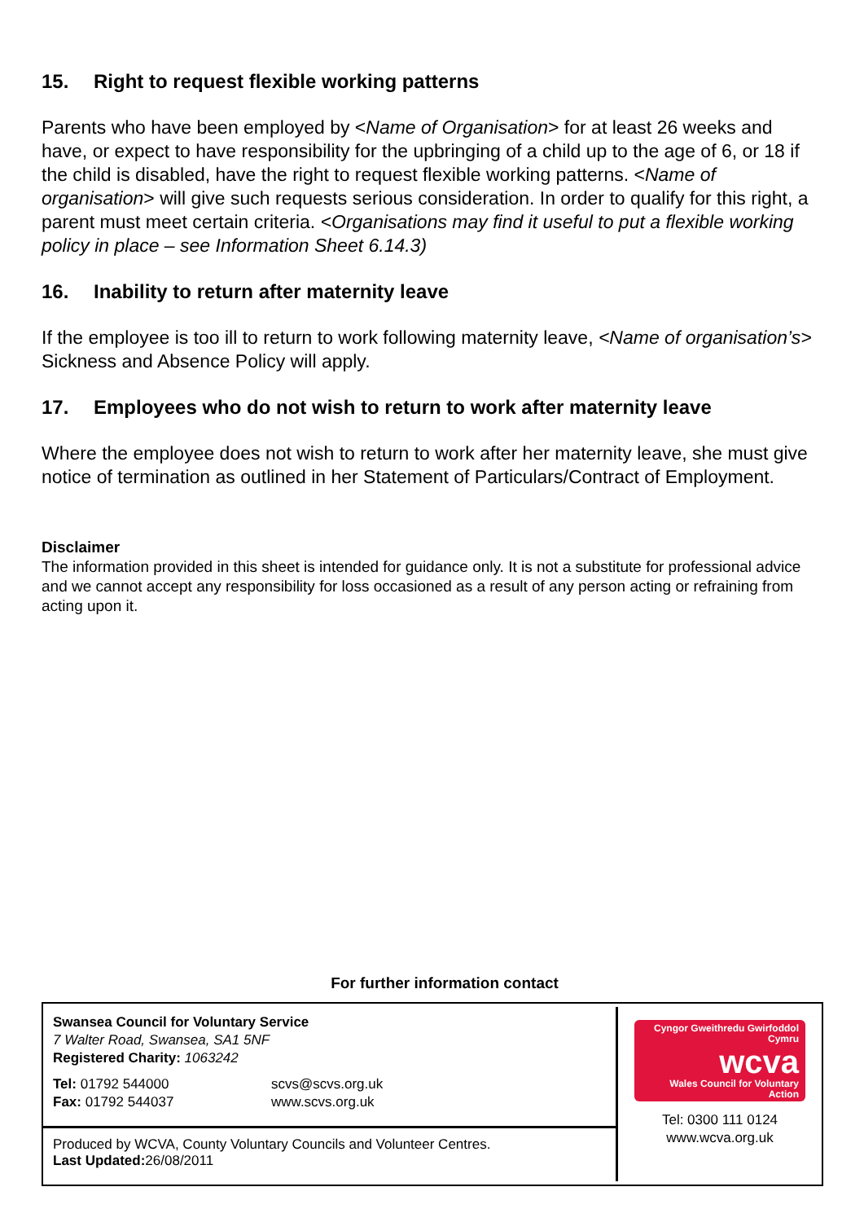15. Right to request flexible working patterns
Parents who have been employed by <Name of Organisation> for at least 26 weeks and have, or expect to have responsibility for the upbringing of a child up to the age of 6, or 18 if the child is disabled, have the right to request flexible working patterns. <Name of organisation> will give such requests serious consideration. In order to qualify for this right, a parent must meet certain criteria. <Organisations may find it useful to put a flexible working policy in place – see Information Sheet 6.14.3)
16. Inability to return after maternity leave
If the employee is too ill to return to work following maternity leave, <Name of organisation’s> Sickness and Absence Policy will apply.
17. Employees who do not wish to return to work after maternity leave
Where the employee does not wish to return to work after her maternity leave, she must give notice of termination as outlined in her Statement of Particulars/Contract of Employment.
Disclaimer
The information provided in this sheet is intended for guidance only. It is not a substitute for professional advice and we cannot accept any responsibility for loss occasioned as a result of any person acting or refraining from acting upon it.
For further information contact
Swansea Council for Voluntary Service
7 Walter Road, Swansea, SA1 5NF
Registered Charity: 1063242
Tel: 01792 544000
Fax: 01792 544037
scvs@scvs.org.uk
www.scvs.org.uk
Produced by WCVA, County Voluntary Councils and Volunteer Centres.
Last Updated: 26/08/2011
Cyngor Gweithredu Gwirfoddol Cymru
wcva
Wales Council for Voluntary Action
Tel: 0300 111 0124
www.wcva.org.uk